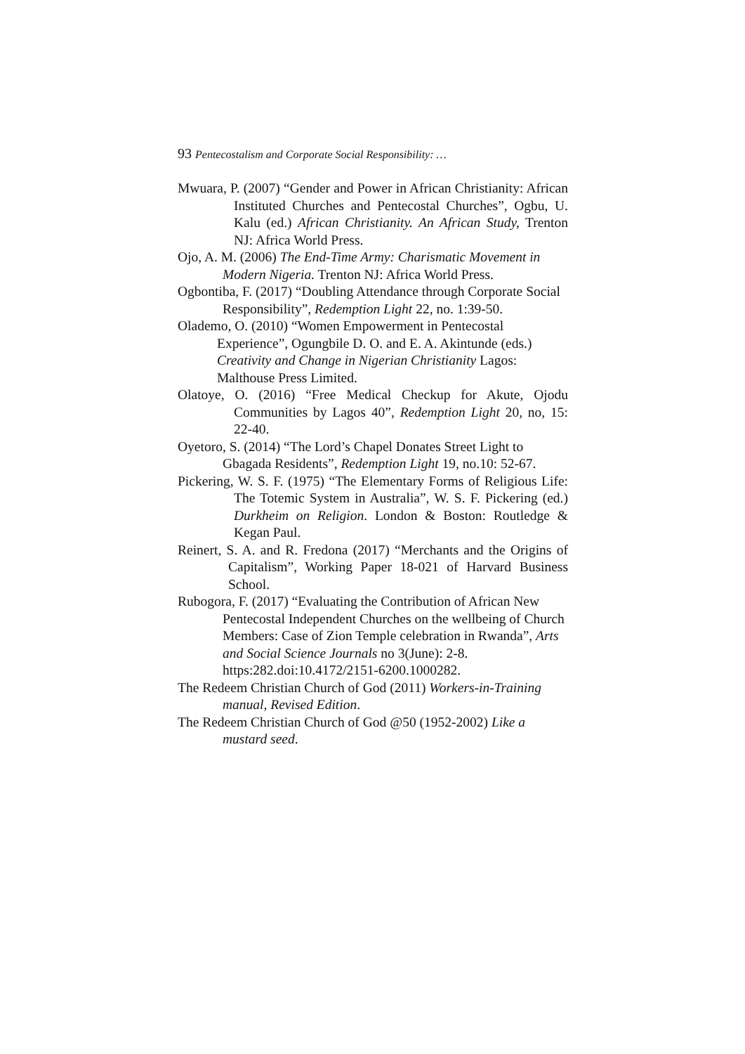93 Pentecostalism and Corporate Social Responsibility: …
Mwuara, P. (2007) “Gender and Power in African Christianity: African Instituted Churches and Pentecostal Churches”, Ogbu, U. Kalu (ed.) African Christianity. An African Study, Trenton NJ: Africa World Press.
Ojo, A. M. (2006) The End-Time Army: Charismatic Movement in Modern Nigeria. Trenton NJ: Africa World Press.
Ogbontiba, F. (2017) “Doubling Attendance through Corporate Social Responsibility”, Redemption Light 22, no. 1:39-50.
Olademo, O. (2010) “Women Empowerment in Pentecostal Experience”, Ogungbile D. O. and E. A. Akintunde (eds.) Creativity and Change in Nigerian Christianity Lagos: Malthouse Press Limited.
Olatoye, O. (2016) “Free Medical Checkup for Akute, Ojodu Communities by Lagos 40”, Redemption Light 20, no, 15: 22-40.
Oyetoro, S. (2014) “The Lord’s Chapel Donates Street Light to Gbagada Residents”, Redemption Light 19, no.10: 52-67.
Pickering, W. S. F. (1975) “The Elementary Forms of Religious Life: The Totemic System in Australia”, W. S. F. Pickering (ed.) Durkheim on Religion. London & Boston: Routledge & Kegan Paul.
Reinert, S. A. and R. Fredona (2017) “Merchants and the Origins of Capitalism”, Working Paper 18-021 of Harvard Business School.
Rubogora, F. (2017) “Evaluating the Contribution of African New Pentecostal Independent Churches on the wellbeing of Church Members: Case of Zion Temple celebration in Rwanda”, Arts and Social Science Journals no 3(June): 2-8. https:282.doi:10.4172/2151-6200.1000282.
The Redeem Christian Church of God (2011) Workers-in-Training manual, Revised Edition.
The Redeem Christian Church of God @50 (1952-2002) Like a mustard seed.